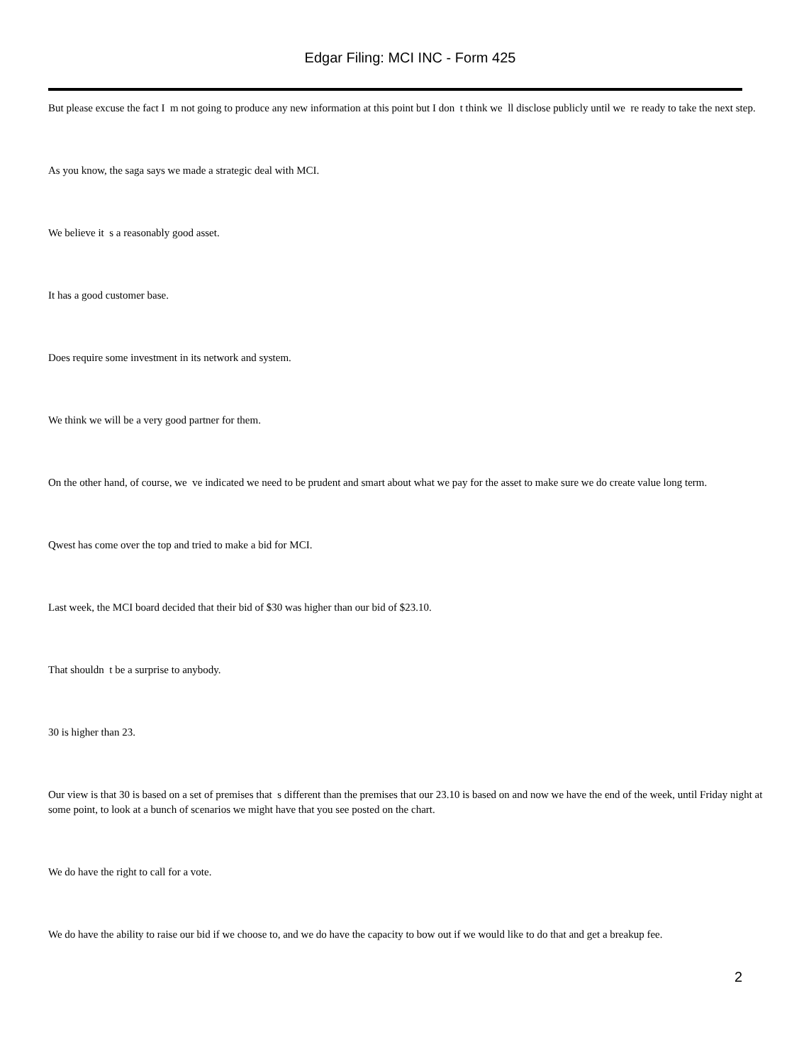Edgar Filing: MCI INC - Form 425
But please excuse the fact I m not going to produce any new information at this point but I don t think we ll disclose publicly until we re ready to take the next step.
As you know, the saga says we made a strategic deal with MCI.
We believe it s a reasonably good asset.
It has a good customer base.
Does require some investment in its network and system.
We think we will be a very good partner for them.
On the other hand, of course, we ve indicated we need to be prudent and smart about what we pay for the asset to make sure we do create value long term.
Qwest has come over the top and tried to make a bid for MCI.
Last week, the MCI board decided that their bid of $30 was higher than our bid of $23.10.
That shouldn t be a surprise to anybody.
30 is higher than 23.
Our view is that 30 is based on a set of premises that s different than the premises that our 23.10 is based on and now we have the end of the week, until Friday night at some point, to look at a bunch of scenarios we might have that you see posted on the chart.
We do have the right to call for a vote.
We do have the ability to raise our bid if we choose to, and we do have the capacity to bow out if we would like to do that and get a breakup fee.
2